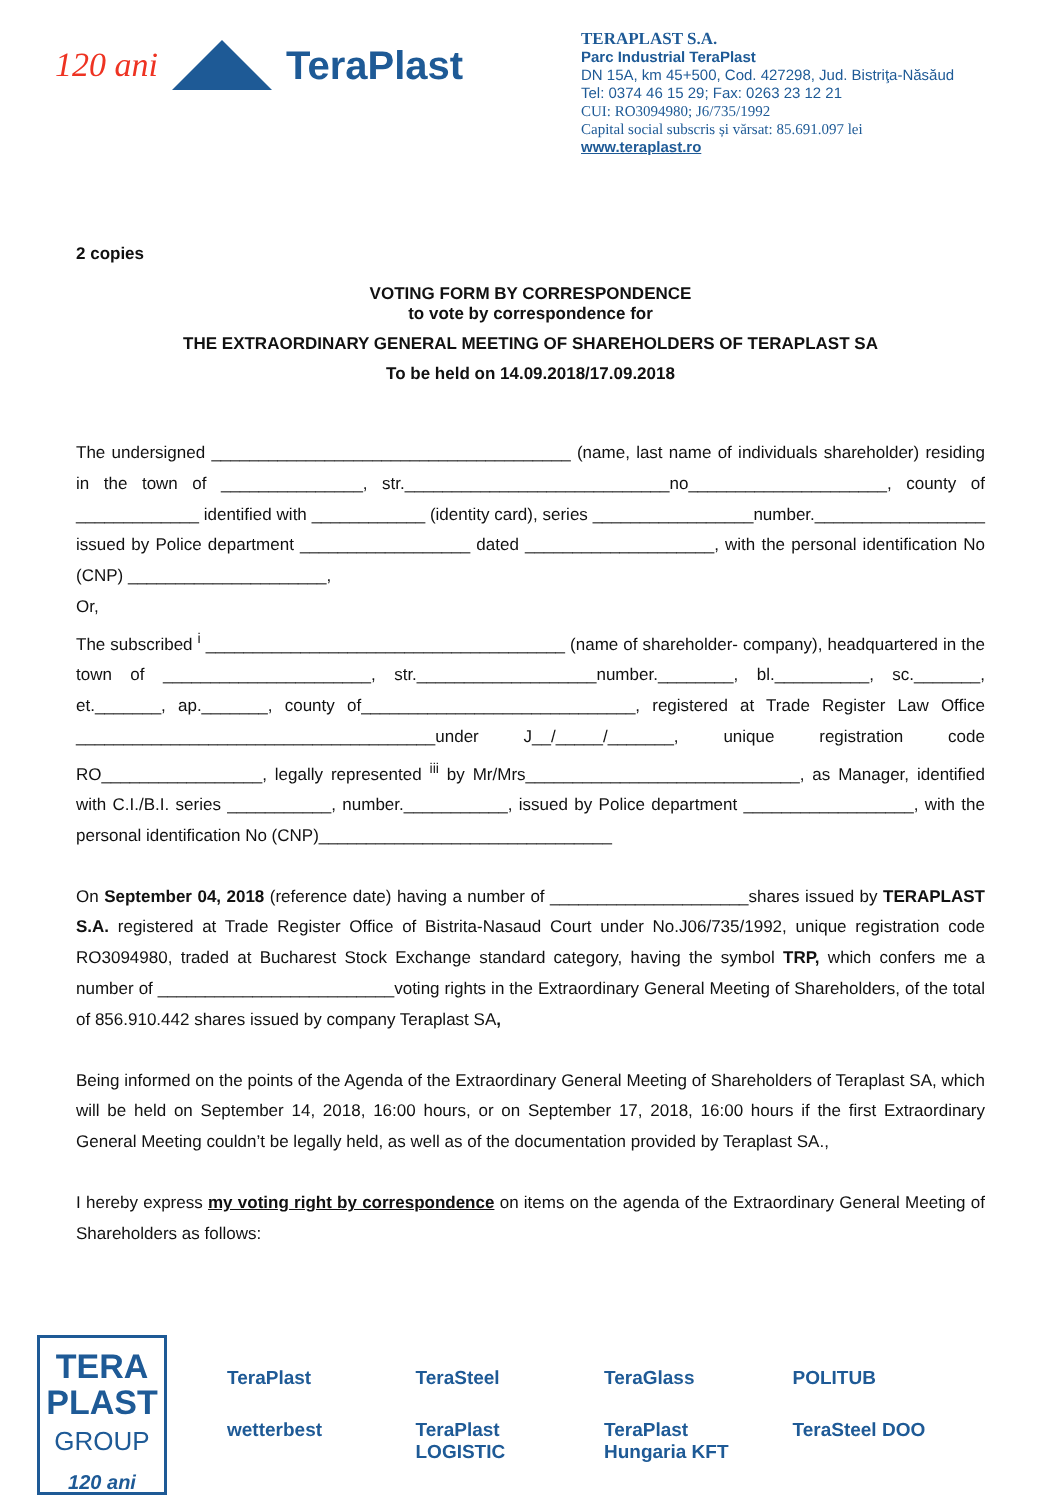120 ani
TeraPlast
TERAPLAST S.A.
Parc Industrial TeraPlast
DN 15A, km 45+500, Cod. 427298, Jud. Bistriţa-Năsăud
Tel: 0374 46 15 29; Fax: 0263 23 12 21
CUI: RO3094980; J6/735/1992
Capital social subscris și vărsat: 85.691.097 lei
www.teraplast.ro
2 copies
VOTING FORM BY CORRESPONDENCE
to vote by correspondence for
THE EXTRAORDINARY GENERAL MEETING OF SHAREHOLDERS OF TERAPLAST SA
To be held on 14.09.2018/17.09.2018
The undersigned ______________________________________ (name, last name of individuals shareholder) residing in the town of _______________, str.____________________________no_____________________, county of _____________ identified with ____________ (identity card), series _________________number.__________________ issued by Police department __________________ dated ____________________, with the personal identification No (CNP) _____________________,
Or,
The subscribed <sup>i</sup> ______________________________________ (name of shareholder- company), headquartered in the town of ______________________, str.___________________number.________, bl.__________, sc._______, et._______, ap._______, county of_____________________________, registered at Trade Register Law Office ______________________________________under J__/_____/_______, unique registration code RO_________________, legally represented <sup>iii</sup> by Mr/Mrs_____________________________, as Manager, identified with C.I./B.I. series ___________, number.___________, issued by Police department __________________, with the personal identification No (CNP)_______________________________
On September 04, 2018 (reference date) having a number of _____________________shares issued by TERAPLAST S.A. registered at Trade Register Office of Bistrita-Nasaud Court under No.J06/735/1992, unique registration code RO3094980, traded at Bucharest Stock Exchange standard category, having the symbol TRP, which confers me a number of _________________________voting rights in the Extraordinary General Meeting of Shareholders, of the total of 856.910.442 shares issued by company Teraplast SA,
Being informed on the points of the Agenda of the Extraordinary General Meeting of Shareholders of Teraplast SA, which will be held on September 14, 2018, 16:00 hours, or on September 17, 2018, 16:00 hours if the first Extraordinary General Meeting couldn’t be legally held, as well as of the documentation provided by Teraplast SA.,
I hereby express my voting right by correspondence on items on the agenda of the Extraordinary General Meeting of Shareholders as follows:
TERA
PLAST
GROUP
120 ani
TeraPlast TeraSteel TeraGlass POLITUB wetterbest TeraPlast LOGISTIC TeraPlast Hungaria KFT TeraSteel DOO